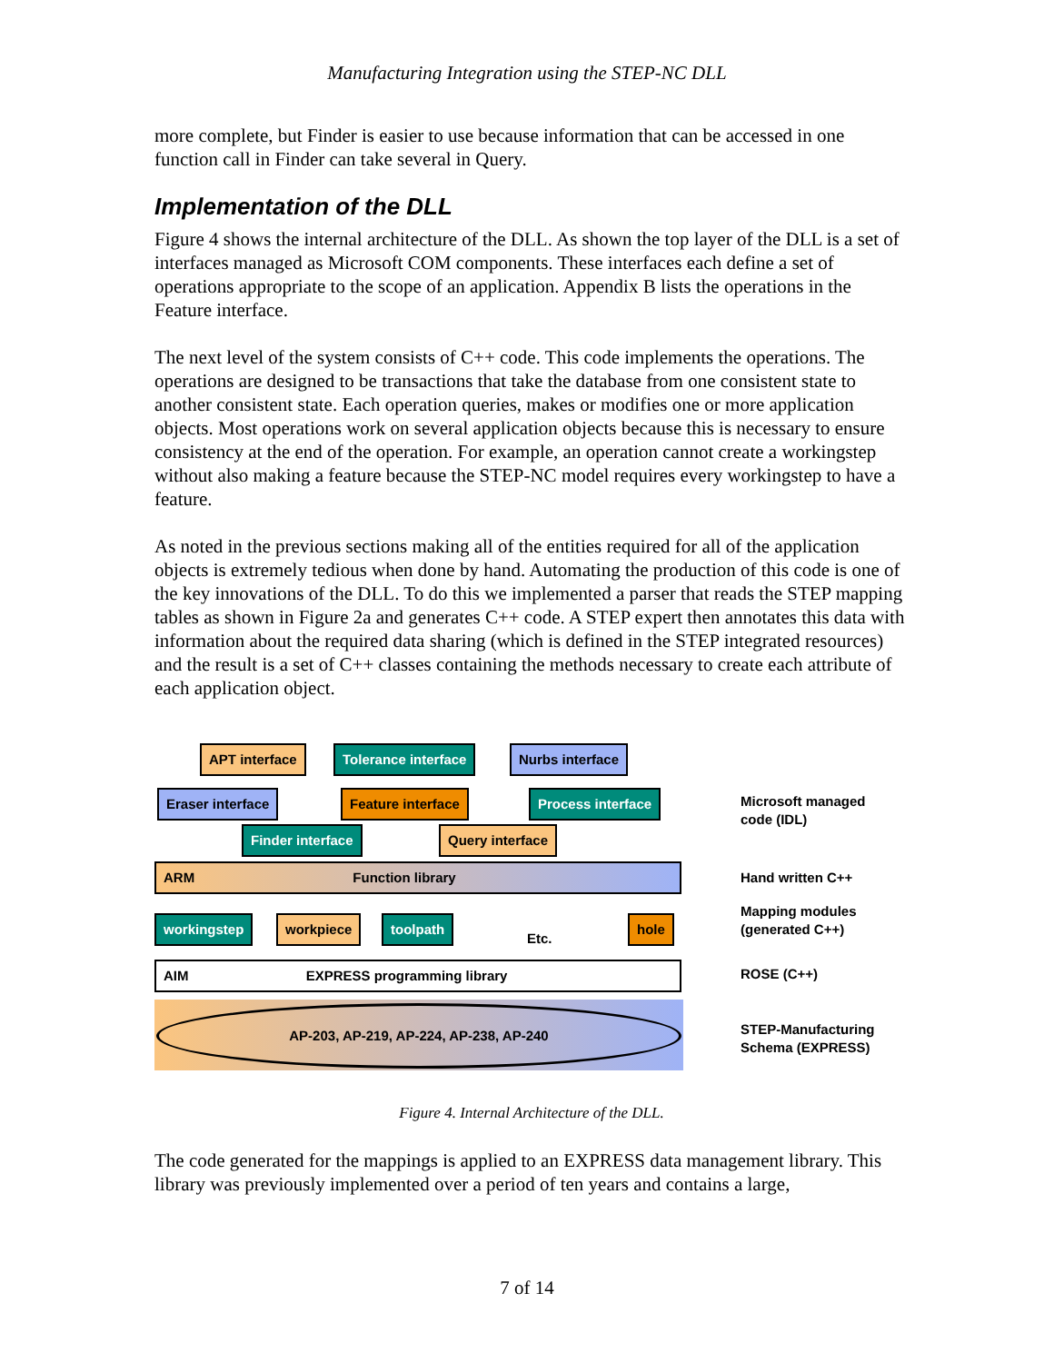Manufacturing Integration using the STEP-NC DLL
more complete, but Finder is easier to use because information that can be accessed in one function call in Finder can take several in Query.
Implementation of the DLL
Figure 4 shows the internal architecture of the DLL. As shown the top layer of the DLL is a set of interfaces managed as Microsoft COM components. These interfaces each define a set of operations appropriate to the scope of an application. Appendix B lists the operations in the Feature interface.
The next level of the system consists of C++ code. This code implements the operations. The operations are designed to be transactions that take the database from one consistent state to another consistent state. Each operation queries, makes or modifies one or more application objects. Most operations work on several application objects because this is necessary to ensure consistency at the end of the operation. For example, an operation cannot create a workingstep without also making a feature because the STEP-NC model requires every workingstep to have a feature.
As noted in the previous sections making all of the entities required for all of the application objects is extremely tedious when done by hand. Automating the production of this code is one of the key innovations of the DLL. To do this we implemented a parser that reads the STEP mapping tables as shown in Figure 2a and generates C++ code. A STEP expert then annotates this data with information about the required data sharing (which is defined in the STEP integrated resources) and the result is a set of C++ classes containing the methods necessary to create each attribute of each application object.
APT interface Tolerance interface Nurbs interface
Eraser interface Feature interface Process interface
Finder interface Query interface
ARM Function library
workingstep workpiece toolpath
Etc.
hole
AIM EXPRESS programming library
AP-203, AP-219, AP-224, AP-238, AP-240
Microsoft managed
code (IDL)
Hand written C++
Mapping modules
(generated C++)
ROSE (C++)
STEP-Manufacturing
Schema (EXPRESS)
Figure 4. Internal Architecture of the DLL.
The code generated for the mappings is applied to an EXPRESS data management library. This library was previously implemented over a period of ten years and contains a large,
7 of 14